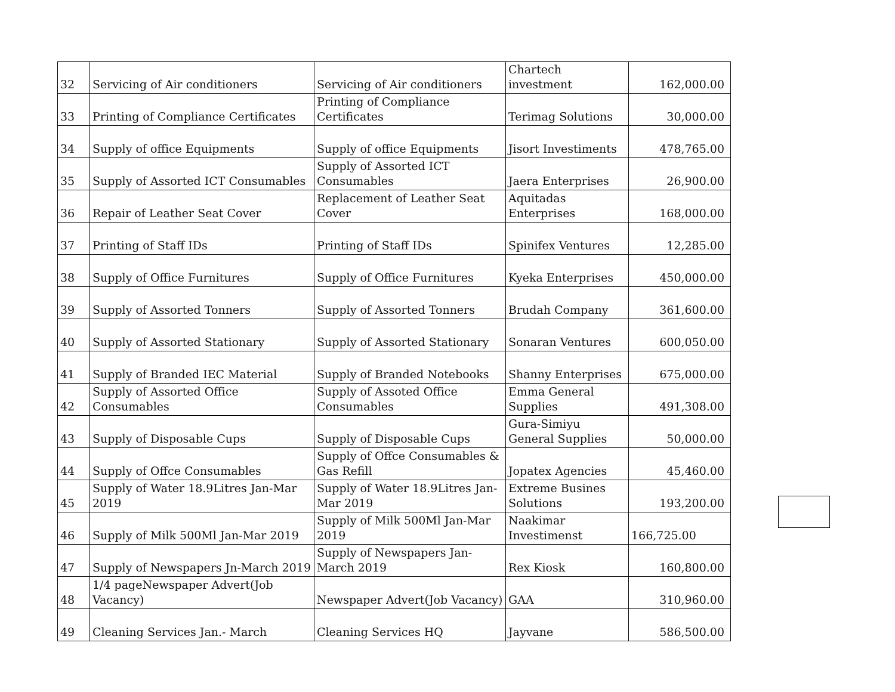| 32 | Servicing of Air conditioners | Servicing of Air conditioners | Chartech investment | 162,000.00 |
| 33 | Printing of Compliance Certificates | Printing of Compliance Certificates | Terimag Solutions | 30,000.00 |
| 34 | Supply of office Equipments | Supply of office Equipments | Jisort Investiments | 478,765.00 |
| 35 | Supply of Assorted ICT Consumables | Supply of Assorted ICT Consumables | Jaera Enterprises | 26,900.00 |
| 36 | Repair of Leather Seat Cover | Replacement of Leather Seat Cover | Aquitadas Enterprises | 168,000.00 |
| 37 | Printing of Staff IDs | Printing of Staff IDs | Spinifex Ventures | 12,285.00 |
| 38 | Supply of Office Furnitures | Supply of Office Furnitures | Kyeka Enterprises | 450,000.00 |
| 39 | Supply of Assorted Tonners | Supply of Assorted Tonners | Brudah Company | 361,600.00 |
| 40 | Supply of Assorted Stationary | Supply of Assorted Stationary | Sonaran Ventures | 600,050.00 |
| 41 | Supply of Branded IEC Material | Supply of Branded Notebooks | Shanny Enterprises | 675,000.00 |
| 42 | Supply of Assorted Office Consumables | Supply of Assoted Office Consumables | Emma General Supplies | 491,308.00 |
| 43 | Supply of Disposable Cups | Supply of Disposable Cups | Gura-Simiyu General Supplies | 50,000.00 |
| 44 | Supply of Offce Consumables | Supply of Offce Consumables & Gas Refill | Jopatex Agencies | 45,460.00 |
| 45 | Supply of Water 18.9Litres Jan-Mar 2019 | Supply of Water 18.9Litres Jan-Mar 2019 | Extreme Busines Solutions | 193,200.00 |
| 46 | Supply of Milk 500Ml Jan-Mar 2019 | Supply of Milk 500Ml Jan-Mar 2019 | Naakimar Investimenst | 166,725.00 |
| 47 | Supply of Newspapers Jn-March 2019 | Supply of Newspapers Jan-March 2019 | Rex Kiosk | 160,800.00 |
| 48 | 1/4 pageNewspaper Advert(Job Vacancy) | Newspaper Advert(Job Vacancy) | GAA | 310,960.00 |
| 49 | Cleaning Services Jan.- March | Cleaning Services HQ | Jayvane | 586,500.00 |